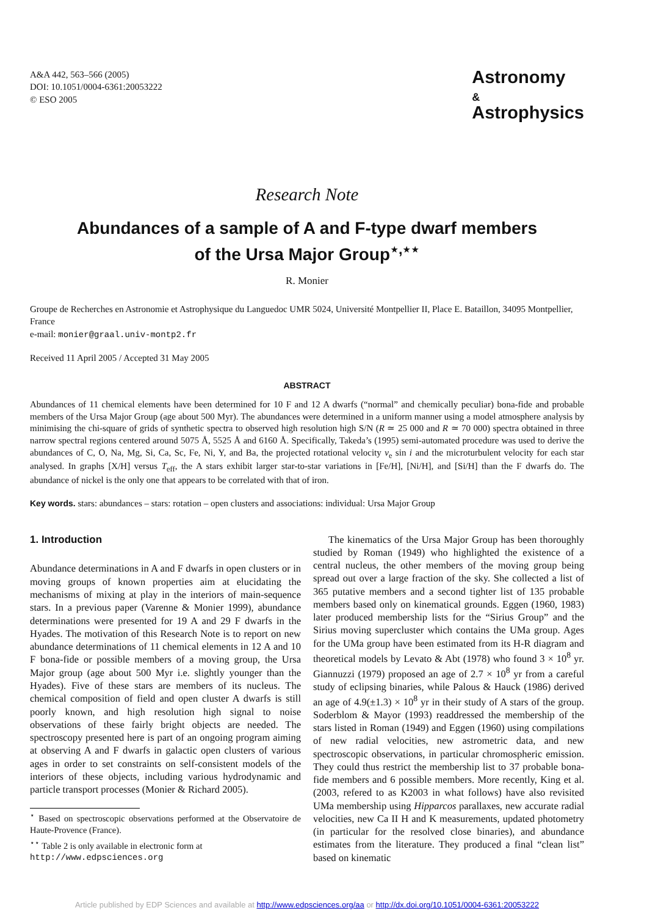A&A 442, 563–566 (2005)
DOI: 10.1051/0004-6361:20053222
© ESO 2005
Astronomy
&
Astrophysics
Research Note
Abundances of a sample of A and F-type dwarf members
of the Ursa Major Group<sup>⋆,⋆⋆</sup>
R. Monier
Groupe de Recherches en Astronomie et Astrophysique du Languedoc UMR 5024, Université Montpellier II, Place E. Bataillon, 34095 Montpellier, France
e-mail: monier@graal.univ-montp2.fr
Received 11 April 2005 / Accepted 31 May 2005
ABSTRACT
Abundances of 11 chemical elements have been determined for 10 F and 12 A dwarfs (“normal” and chemically peculiar) bona-fide and probable members of the Ursa Major Group (age about 500 Myr). The abundances were determined in a uniform manner using a model atmosphere analysis by minimising the chi-square of grids of synthetic spectra to observed high resolution high S/N (R ≃ 25 000 and R ≃ 70 000) spectra obtained in three narrow spectral regions centered around 5075 Å, 5525 Å and 6160 Å. Specifically, Takeda’s (1995) semi-automated procedure was used to derive the abundances of C, O, Na, Mg, Si, Ca, Sc, Fe, Ni, Y, and Ba, the projected rotational velocity v<sub>e</sub> sin i and the microturbulent velocity for each star analysed. In graphs [X/H] versus T<sub>eff</sub>, the A stars exhibit larger star-to-star variations in [Fe/H], [Ni/H], and [Si/H] than the F dwarfs do. The abundance of nickel is the only one that appears to be correlated with that of iron.
Key words. stars: abundances – stars: rotation – open clusters and associations: individual: Ursa Major Group
1. Introduction
Abundance determinations in A and F dwarfs in open clusters or in moving groups of known properties aim at elucidating the mechanisms of mixing at play in the interiors of main-sequence stars. In a previous paper (Varenne & Monier 1999), abundance determinations were presented for 19 A and 29 F dwarfs in the Hyades. The motivation of this Research Note is to report on new abundance determinations of 11 chemical elements in 12 A and 10 F bona-fide or possible members of a moving group, the Ursa Major group (age about 500 Myr i.e. slightly younger than the Hyades). Five of these stars are members of its nucleus. The chemical composition of field and open cluster A dwarfs is still poorly known, and high resolution high signal to noise observations of these fairly bright objects are needed. The spectroscopy presented here is part of an ongoing program aiming at observing A and F dwarfs in galactic open clusters of various ages in order to set constraints on self-consistent models of the interiors of these objects, including various hydrodynamic and particle transport processes (Monier & Richard 2005).
<sup>⋆</sup> Based on spectroscopic observations performed at the Observatoire de Haute-Provence (France).
<sup>⋆⋆</sup> Table 2 is only available in electronic form at
http://www.edpsciences.org
The kinematics of the Ursa Major Group has been thoroughly studied by Roman (1949) who highlighted the existence of a central nucleus, the other members of the moving group being spread out over a large fraction of the sky. She collected a list of 365 putative members and a second tighter list of 135 probable members based only on kinematical grounds. Eggen (1960, 1983) later produced membership lists for the “Sirius Group” and the Sirius moving supercluster which contains the UMa group. Ages for the UMa group have been estimated from its H-R diagram and theoretical models by Levato & Abt (1978) who found 3 × 10<sup>8</sup> yr. Giannuzzi (1979) proposed an age of 2.7 × 10<sup>8</sup> yr from a careful study of eclipsing binaries, while Palous & Hauck (1986) derived an age of 4.9(±1.3) × 10<sup>8</sup> yr in their study of A stars of the group. Soderblom & Mayor (1993) readdressed the membership of the stars listed in Roman (1949) and Eggen (1960) using compilations of new radial velocities, new astrometric data, and new spectroscopic observations, in particular chromospheric emission. They could thus restrict the membership list to 37 probable bona-fide members and 6 possible members. More recently, King et al. (2003, refered to as K2003 in what follows) have also revisited UMa membership using Hipparcos parallaxes, new accurate radial velocities, new Ca II H and K measurements, updated photometry (in particular for the resolved close binaries), and abundance estimates from the literature. They produced a final “clean list” based on kinematic
Article published by EDP Sciences and available at http://www.edpsciences.org/aa or http://dx.doi.org/10.1051/0004-6361:20053222